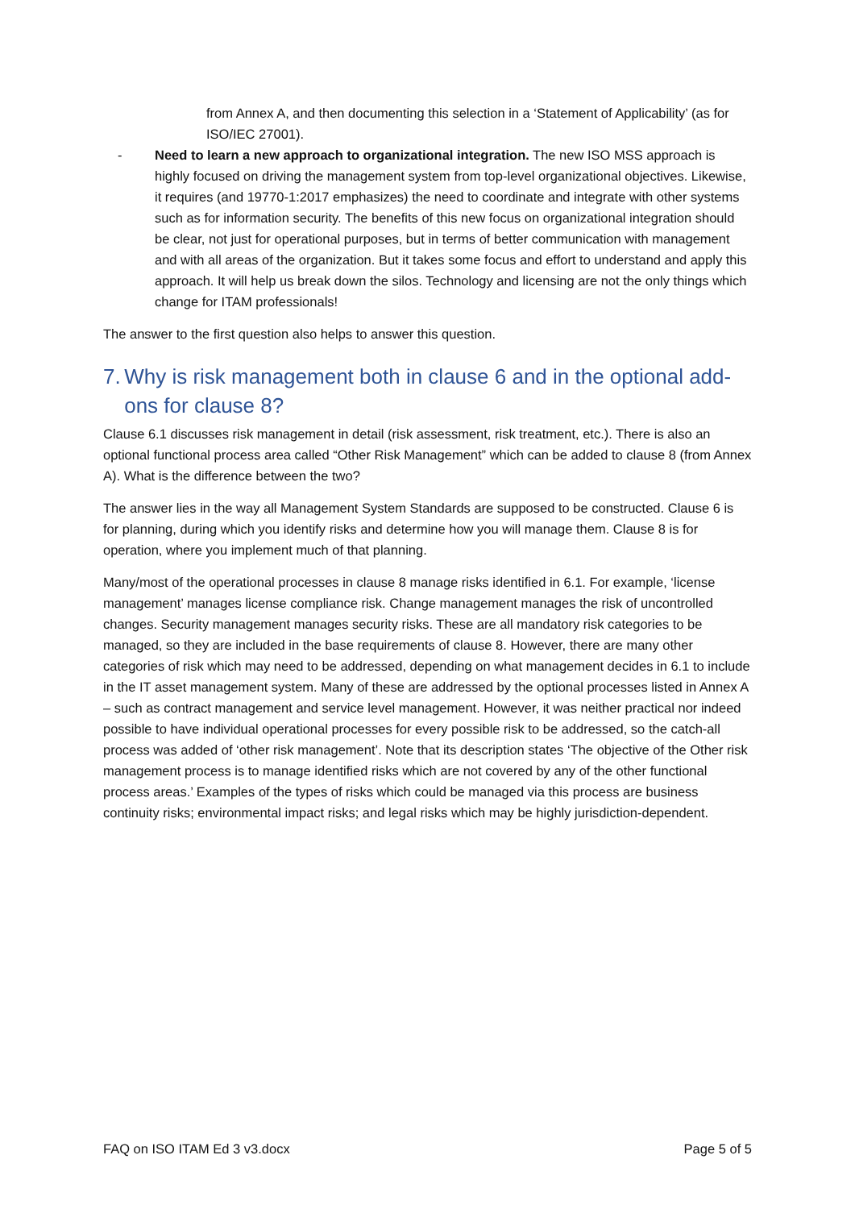from Annex A, and then documenting this selection in a ‘Statement of Applicability’ (as for ISO/IEC 27001).
- Need to learn a new approach to organizational integration. The new ISO MSS approach is highly focused on driving the management system from top-level organizational objectives. Likewise, it requires (and 19770-1:2017 emphasizes) the need to coordinate and integrate with other systems such as for information security. The benefits of this new focus on organizational integration should be clear, not just for operational purposes, but in terms of better communication with management and with all areas of the organization. But it takes some focus and effort to understand and apply this approach. It will help us break down the silos. Technology and licensing are not the only things which change for ITAM professionals!
The answer to the first question also helps to answer this question.
7. Why is risk management both in clause 6 and in the optional add-ons for clause 8?
Clause 6.1 discusses risk management in detail (risk assessment, risk treatment, etc.). There is also an optional functional process area called “Other Risk Management” which can be added to clause 8 (from Annex A). What is the difference between the two?
The answer lies in the way all Management System Standards are supposed to be constructed. Clause 6 is for planning, during which you identify risks and determine how you will manage them. Clause 8 is for operation, where you implement much of that planning.
Many/most of the operational processes in clause 8 manage risks identified in 6.1. For example, ‘license management’ manages license compliance risk. Change management manages the risk of uncontrolled changes. Security management manages security risks. These are all mandatory risk categories to be managed, so they are included in the base requirements of clause 8. However, there are many other categories of risk which may need to be addressed, depending on what management decides in 6.1 to include in the IT asset management system. Many of these are addressed by the optional processes listed in Annex A – such as contract management and service level management. However, it was neither practical nor indeed possible to have individual operational processes for every possible risk to be addressed, so the catch-all process was added of ‘other risk management’. Note that its description states ‘The objective of the Other risk management process is to manage identified risks which are not covered by any of the other functional process areas.’ Examples of the types of risks which could be managed via this process are business continuity risks; environmental impact risks; and legal risks which may be highly jurisdiction-dependent.
FAQ on ISO ITAM Ed 3 v3.docx Page 5 of 5